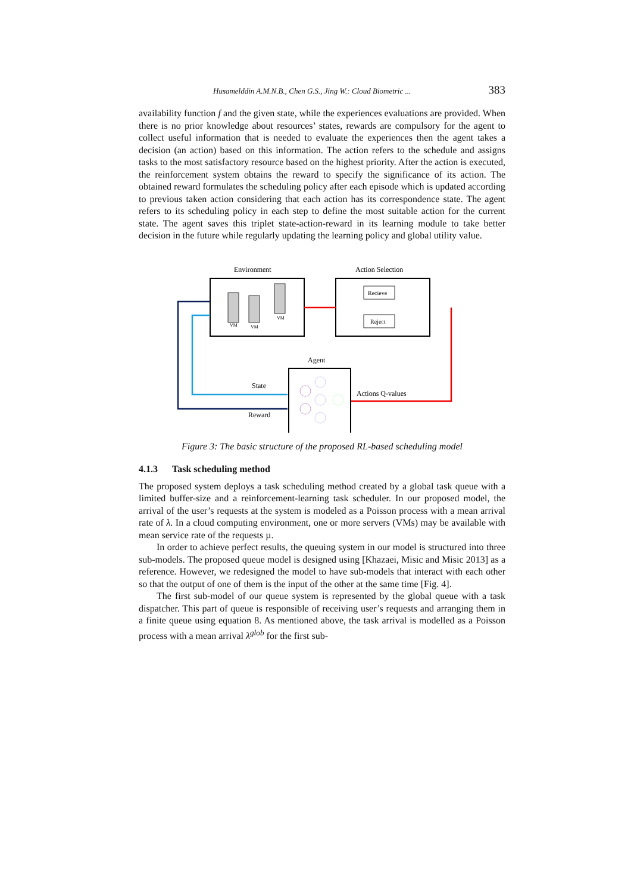Husamelddin A.M.N.B., Chen G.S., Jing W.: Cloud Biometric ... 383
availability function f and the given state, while the experiences evaluations are provided. When there is no prior knowledge about resources’ states, rewards are compulsory for the agent to collect useful information that is needed to evaluate the experiences then the agent takes a decision (an action) based on this information. The action refers to the schedule and assigns tasks to the most satisfactory resource based on the highest priority. After the action is executed, the reinforcement system obtains the reward to specify the significance of its action. The obtained reward formulates the scheduling policy after each episode which is updated according to previous taken action considering that each action has its correspondence state. The agent refers to its scheduling policy in each step to define the most suitable action for the current state. The agent saves this triplet state-action-reward in its learning module to take better decision in the future while regularly updating the learning policy and global utility value.
Environment
Action Selection
VM
VM
VM
Recieve
Reject
Agent
State
Reward
Actions Q-values
Figure 3: The basic structure of the proposed RL-based scheduling model
4.1.3 Task scheduling method
The proposed system deploys a task scheduling method created by a global task queue with a limited buffer-size and a reinforcement-learning task scheduler. In our proposed model, the arrival of the user’s requests at the system is modeled as a Poisson process with a mean arrival rate of λ. In a cloud computing environment, one or more servers (VMs) may be available with mean service rate of the requests µ.
In order to achieve perfect results, the queuing system in our model is structured into three sub-models. The proposed queue model is designed using [Khazaei, Misic and Misic 2013] as a reference. However, we redesigned the model to have sub-models that interact with each other so that the output of one of them is the input of the other at the same time [Fig. 4].
The first sub-model of our queue system is represented by the global queue with a task dispatcher. This part of queue is responsible of receiving user’s requests and arranging them in a finite queue using equation 8. As mentioned above, the task arrival is modelled as a Poisson process with a mean arrival λ<sup>glob</sup> for the first sub-